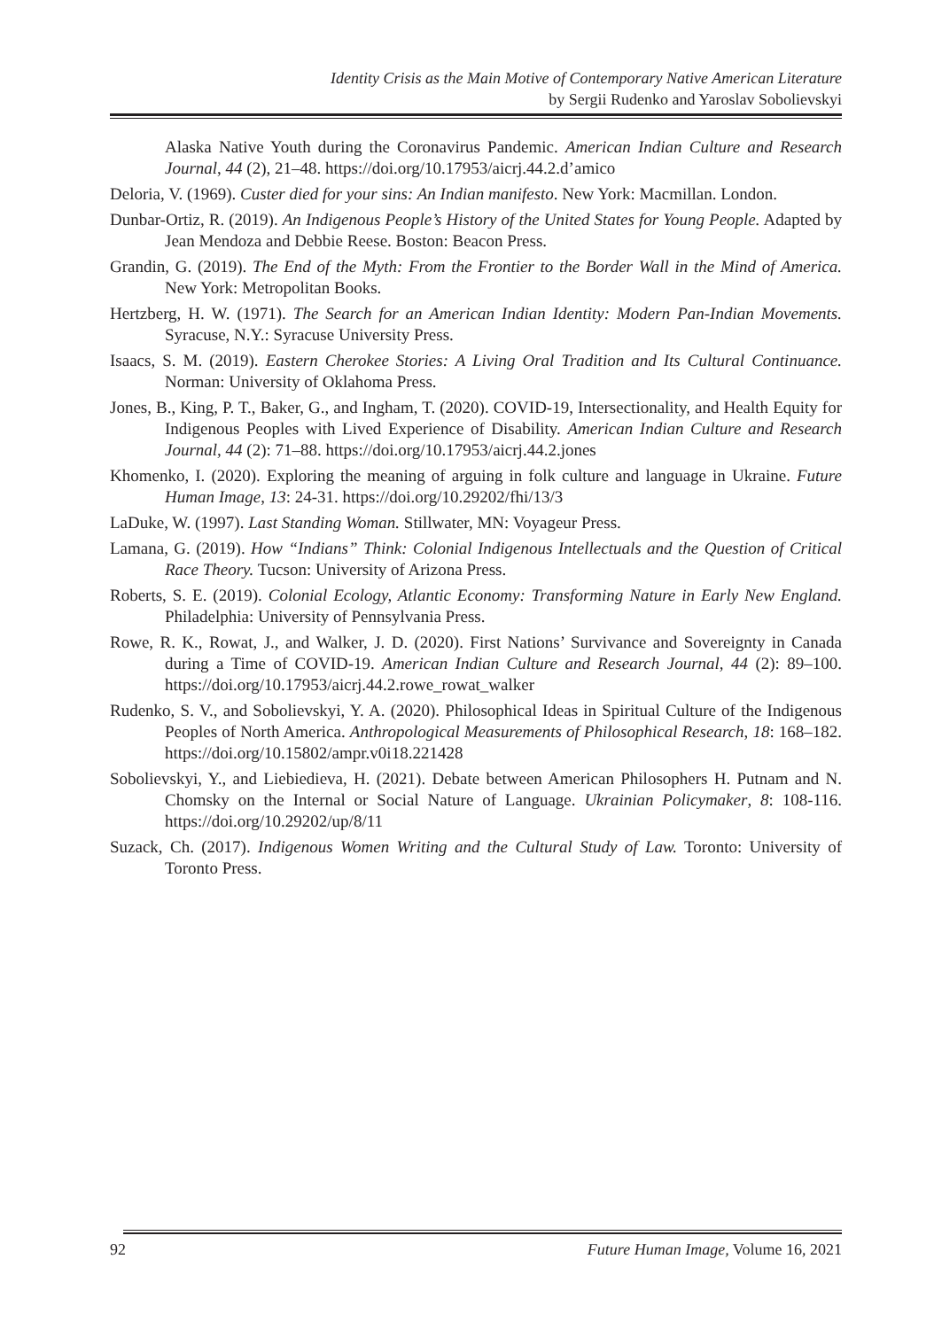Identity Crisis as the Main Motive of Contemporary Native American Literature
by Sergii Rudenko and Yaroslav Sobolievskyi
Alaska Native Youth during the Coronavirus Pandemic. American Indian Culture and Research Journal, 44 (2), 21–48. https://doi.org/10.17953/aicrj.44.2.d’amico
Deloria, V. (1969). Custer died for your sins: An Indian manifesto. New York: Macmillan. London.
Dunbar-Ortiz, R. (2019). An Indigenous People’s History of the United States for Young People. Adapted by Jean Mendoza and Debbie Reese. Boston: Beacon Press.
Grandin, G. (2019). The End of the Myth: From the Frontier to the Border Wall in the Mind of America. New York: Metropolitan Books.
Hertzberg, H. W. (1971). The Search for an American Indian Identity: Modern Pan-Indian Movements. Syracuse, N.Y.: Syracuse University Press.
Isaacs, S. M. (2019). Eastern Cherokee Stories: A Living Oral Tradition and Its Cultural Continuance. Norman: University of Oklahoma Press.
Jones, B., King, P. T., Baker, G., and Ingham, T. (2020). COVID-19, Intersectionality, and Health Equity for Indigenous Peoples with Lived Experience of Disability. American Indian Culture and Research Journal, 44 (2): 71–88. https://doi.org/10.17953/aicrj.44.2.jones
Khomenko, I. (2020). Exploring the meaning of arguing in folk culture and language in Ukraine. Future Human Image, 13: 24-31. https://doi.org/10.29202/fhi/13/3
LaDuke, W. (1997). Last Standing Woman. Stillwater, MN: Voyageur Press.
Lamana, G. (2019). How “Indians” Think: Colonial Indigenous Intellectuals and the Question of Critical Race Theory. Tucson: University of Arizona Press.
Roberts, S. E. (2019). Colonial Ecology, Atlantic Economy: Transforming Nature in Early New England. Philadelphia: University of Pennsylvania Press.
Rowe, R. K., Rowat, J., and Walker, J. D. (2020). First Nations’ Survivance and Sovereignty in Canada during a Time of COVID-19. American Indian Culture and Research Journal, 44 (2): 89–100. https://doi.org/10.17953/aicrj.44.2.rowe_rowat_walker
Rudenko, S. V., and Sobolievskyi, Y. A. (2020). Philosophical Ideas in Spiritual Culture of the Indigenous Peoples of North America. Anthropological Measurements of Philosophical Research, 18: 168–182. https://doi.org/10.15802/ampr.v0i18.221428
Sobolievskyi, Y., and Liebiedieva, H. (2021). Debate between American Philosophers H. Putnam and N. Chomsky on the Internal or Social Nature of Language. Ukrainian Policymaker, 8: 108-116. https://doi.org/10.29202/up/8/11
Suzack, Ch. (2017). Indigenous Women Writing and the Cultural Study of Law. Toronto: University of Toronto Press.
92 Future Human Image, Volume 16, 2021